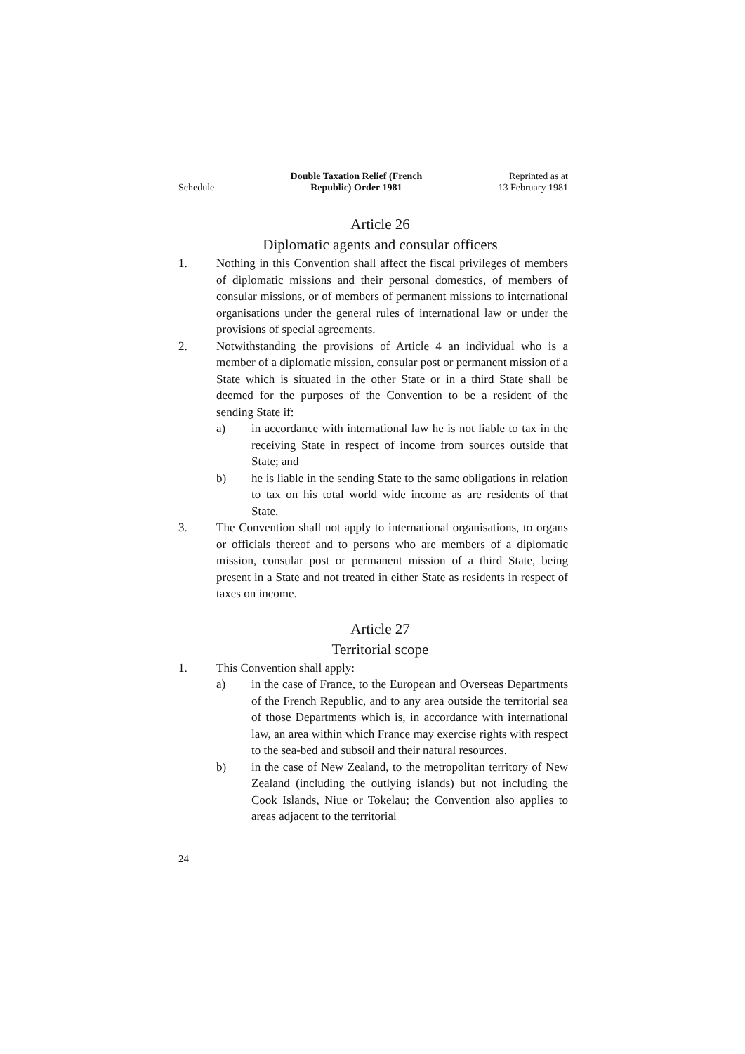Schedule
Double Taxation Relief (French
Republic) Order 1981
Reprinted as at
13 February 1981
Article 26
Diplomatic agents and consular officers
1. Nothing in this Convention shall affect the fiscal privileges of members of diplomatic missions and their personal domestics, of members of consular missions, or of members of permanent missions to international organisations under the general rules of international law or under the provisions of special agreements.
2. Notwithstanding the provisions of Article 4 an individual who is a member of a diplomatic mission, consular post or permanent mission of a State which is situated in the other State or in a third State shall be deemed for the purposes of the Convention to be a resident of the sending State if:
a) in accordance with international law he is not liable to tax in the receiving State in respect of income from sources outside that State; and
b) he is liable in the sending State to the same obligations in relation to tax on his total world wide income as are residents of that State.
3. The Convention shall not apply to international organisations, to organs or officials thereof and to persons who are members of a diplomatic mission, consular post or permanent mission of a third State, being present in a State and not treated in either State as residents in respect of taxes on income.
Article 27
Territorial scope
1. This Convention shall apply:
a) in the case of France, to the European and Overseas Departments of the French Republic, and to any area outside the territorial sea of those Departments which is, in accordance with international law, an area within which France may exercise rights with respect to the sea-bed and subsoil and their natural resources.
b) in the case of New Zealand, to the metropolitan territory of New Zealand (including the outlying islands) but not including the Cook Islands, Niue or Tokelau; the Convention also applies to areas adjacent to the territorial
24